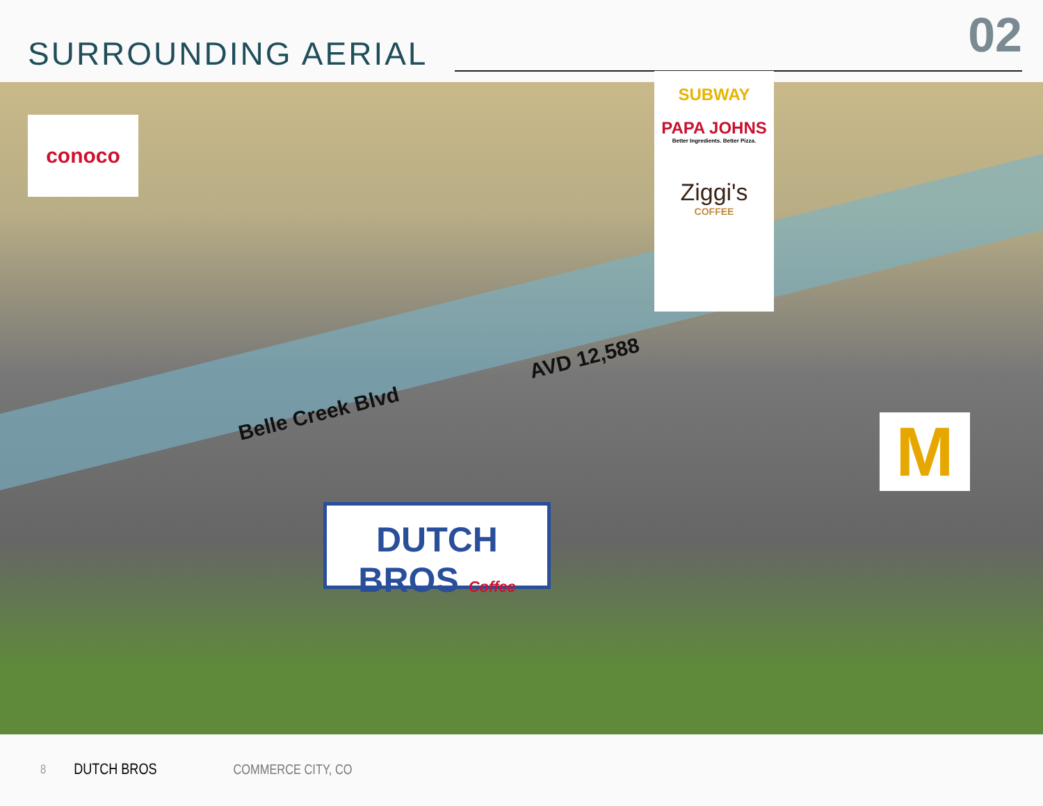SURROUNDING AERIAL 02
conoco
SUBWAY
PAPA JOHNS
Better Ingredients. Better Pizza.
Ziggi's
COFFEE
M
Belle Creek Blvd
AVD 12,588
DUTCH BROS Coffee
8 DUTCH BROS COMMERCE CITY, CO